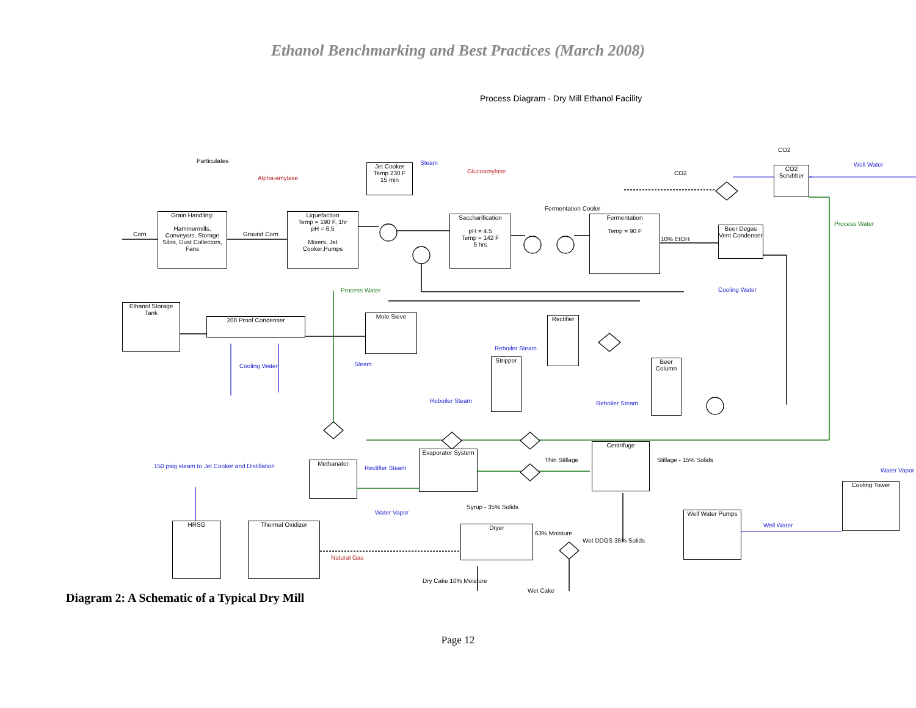Ethanol Benchmarking and Best Practices (March 2008)
Process Diagram - Dry Mill Ethanol Facility
Grain Handling:
Hammermills, Conveyors, Storage Silos, Dust Collectors, Fans
Liquefaction
Temp = 190 F, 1hr
pH = 6.5
Mixers, Jet Cooker,Pumps
Jet Cooker
Temp 230 F
15 min
Saccharification
pH = 4.5
Temp = 142 F
5 hrs
Fermentation
Temp = 90 F
Beer Degas Vent Condenser
CO2 Scrubber
Ethanol Storage Tank
200 Proof Condenser
Mole Sieve
Rectifier
Stripper
Beer Column
Centrifuge
Evaporator System
Methanator
Dryer
Thermal Oxidizer
HRSG
Well Water Pumps
Cooling Tower
Corn Ground Corn
Particulates
Alpha-amylase
Steam
Glucoamylase
Fermentation Cooler
CO2
CO2
Well Water
Process Water
10% EtOH
Cooling Water Process Water
Cooling Water Steam
Reboiler Steam
Reboiler Steam Reboiler Steam
Thin Stillage Stillage - 15% Solids
150 psig steam to Jet Cooker and Distillation Rectifier Steam Water Vapor
Syrup - 35% Solids
Water Vapor
63% Moisture
Wet DDGS 35% Solids
Well Water
Natural Gas
Dry Cake 10% Moisture
Wet Cake
Diagram 2: A Schematic of a Typical Dry Mill
Page 12